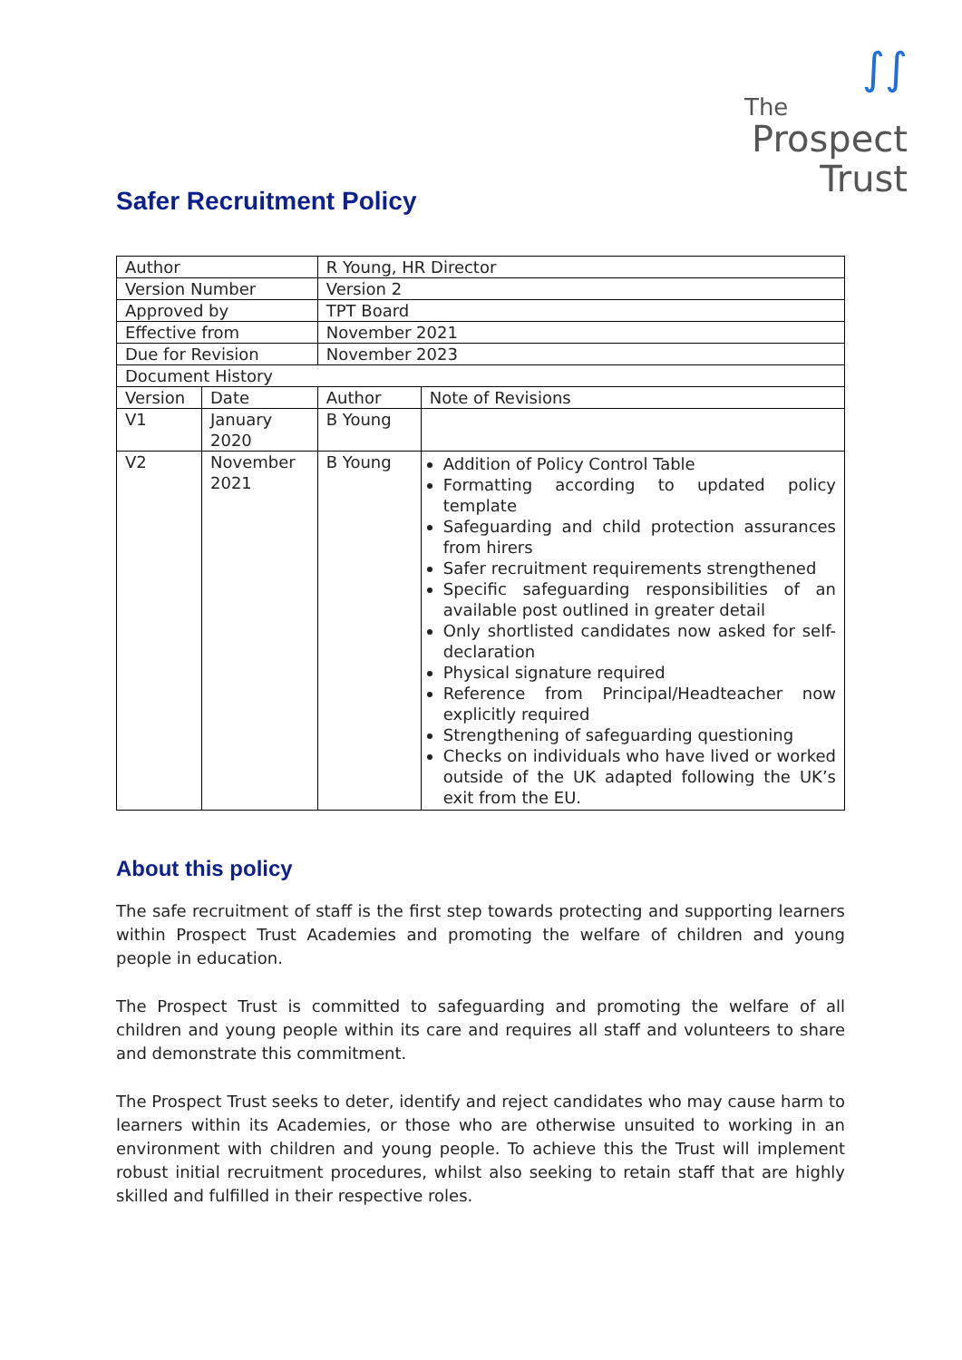∫∫
The
Prospect
Trust
Safer Recruitment Policy
| Author | | R Young, HR Director | | |
| Version Number | | Version 2 | | |
| Approved by | | TPT Board | | |
| Effective from | | November 2021 | | |
| Due for Revision | | November 2023 | | |
| Document History | | | | |
| Version | Date | | Author | Note of Revisions |
| V1 | January 2020 | | B Young | |
| V2 | November 2021 | | B Young | Addition of Policy Control Table Formatting according to updated policy template Safeguarding and child protection assurances from hirers Safer recruitment requirements strengthened Specific safeguarding responsibilities of an available post outlined in greater detail Only shortlisted candidates now asked for self-declaration Physical signature required Reference from Principal/Headteacher now explicitly required Strengthening of safeguarding questioning Checks on individuals who have lived or worked outside of the UK adapted following the UK’s exit from the EU. |
About this policy
The safe recruitment of staff is the first step towards protecting and supporting learners within Prospect Trust Academies and promoting the welfare of children and young people in education.
The Prospect Trust is committed to safeguarding and promoting the welfare of all children and young people within its care and requires all staff and volunteers to share and demonstrate this commitment.
The Prospect Trust seeks to deter, identify and reject candidates who may cause harm to learners within its Academies, or those who are otherwise unsuited to working in an environment with children and young people. To achieve this the Trust will implement robust initial recruitment procedures, whilst also seeking to retain staff that are highly skilled and fulfilled in their respective roles.